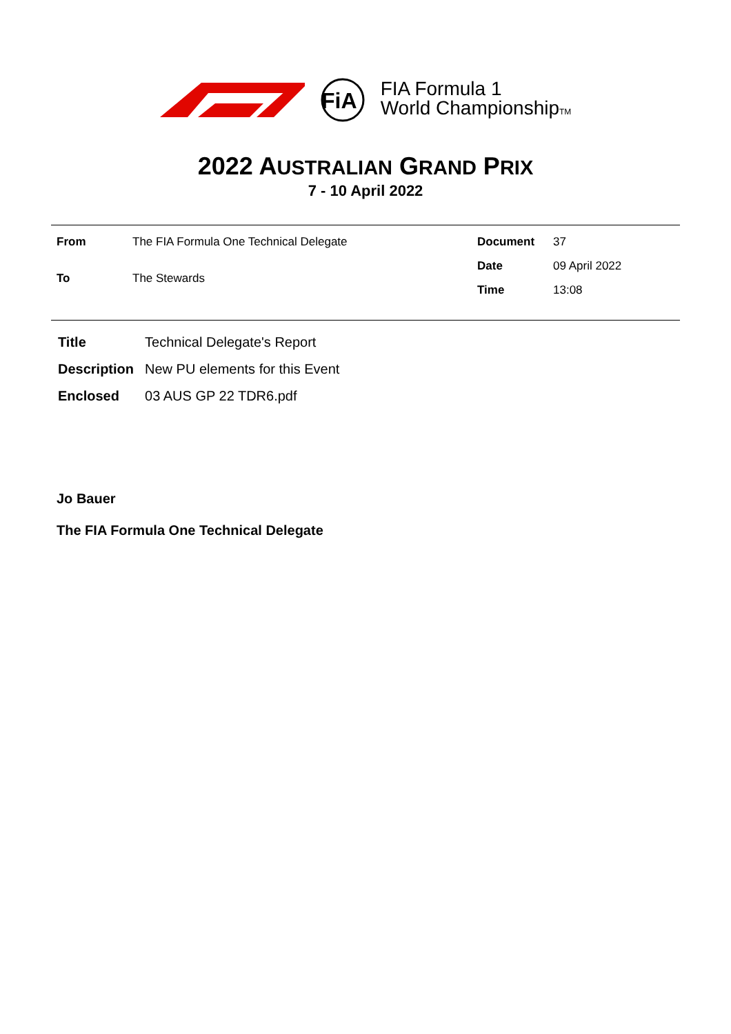FiA
FIA Formula 1
World ChampionshipTM
2022 AUSTRALIAN GRAND PRIX
7 - 10 April 2022
| From | The FIA Formula One Technical Delegate |
| To | The Stewards |
| Document | 37 |
| Date | 09 April 2022 |
| Time | 13:08 |
| Title | Technical Delegate's Report |
| Description | New PU elements for this Event |
| Enclosed | 03 AUS GP 22 TDR6.pdf |
Jo Bauer
The FIA Formula One Technical Delegate